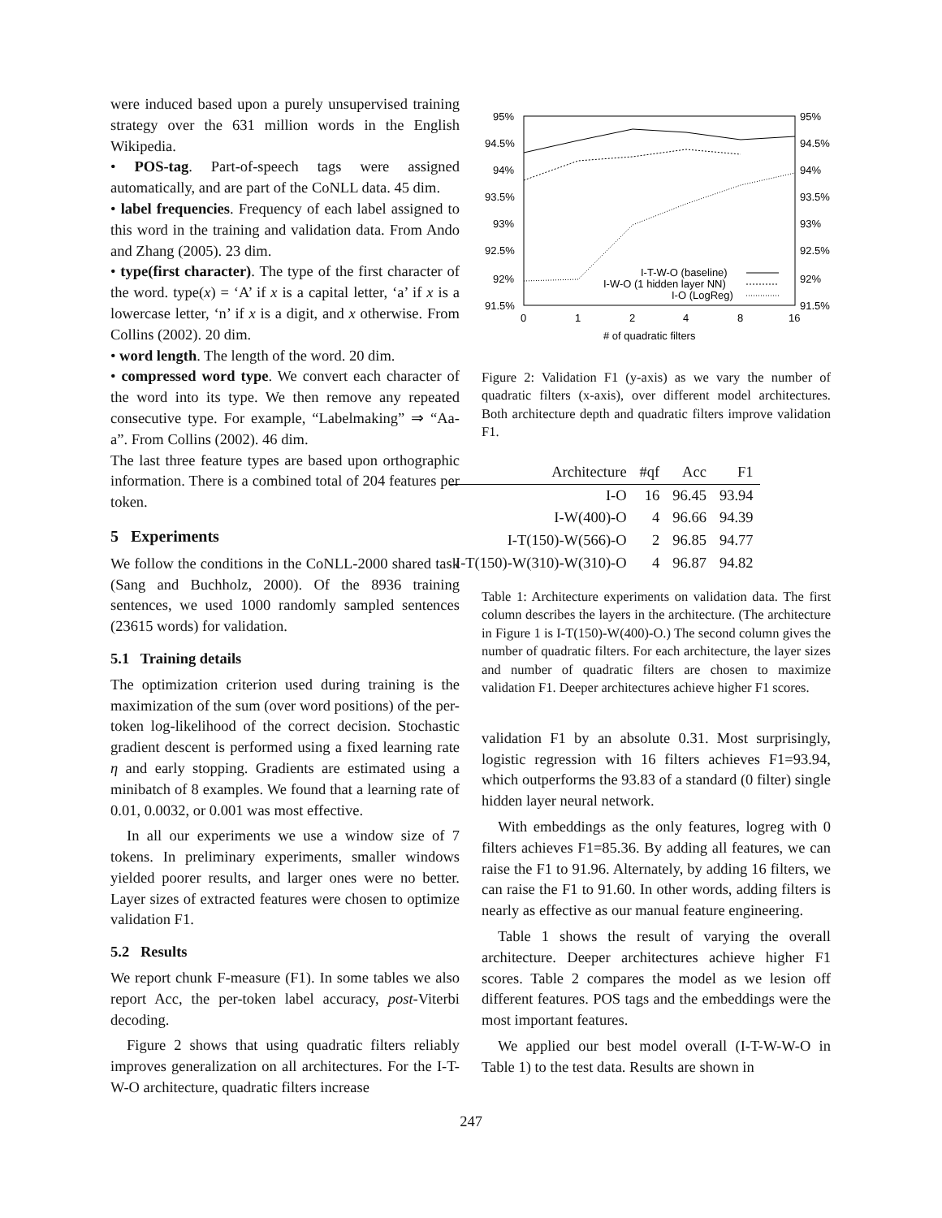were induced based upon a purely unsupervised training strategy over the 631 million words in the English Wikipedia.
• POS-tag. Part-of-speech tags were assigned automatically, and are part of the CoNLL data. 45 dim.
• label frequencies. Frequency of each label assigned to this word in the training and validation data. From Ando and Zhang (2005). 23 dim.
• type(first character). The type of the first character of the word. type(x) = ‘A’ if x is a capital letter, ‘a’ if x is a lowercase letter, ‘n’ if x is a digit, and x otherwise. From Collins (2002). 20 dim.
• word length. The length of the word. 20 dim.
• compressed word type. We convert each character of the word into its type. We then remove any repeated consecutive type. For example, “Labelmaking” ⇒ “Aa-a”. From Collins (2002). 46 dim.
The last three feature types are based upon orthographic information. There is a combined total of 204 features per token.
5 Experiments
We follow the conditions in the CoNLL-2000 shared task (Sang and Buchholz, 2000). Of the 8936 training sentences, we used 1000 randomly sampled sentences (23615 words) for validation.
5.1 Training details
The optimization criterion used during training is the maximization of the sum (over word positions) of the per-token log-likelihood of the correct decision. Stochastic gradient descent is performed using a fixed learning rate η and early stopping. Gradients are estimated using a minibatch of 8 examples. We found that a learning rate of 0.01, 0.0032, or 0.001 was most effective.
In all our experiments we use a window size of 7 tokens. In preliminary experiments, smaller windows yielded poorer results, and larger ones were no better. Layer sizes of extracted features were chosen to optimize validation F1.
5.2 Results
We report chunk F-measure (F1). In some tables we also report Acc, the per-token label accuracy, post-Viterbi decoding.
Figure 2 shows that using quadratic filters reliably improves generalization on all architectures. For the I-T-W-O architecture, quadratic filters increase
95%
95%
94.5%
94.5%
94%
94%
93.5%
93.5%
93%
93%
92.5%
92.5%
92%
92%
91.5%
91.5%
0
1
2
4
8
16
# of quadratic filters
I-T-W-O (baseline)
I-W-O (1 hidden layer NN)
I-O (LogReg)
Figure 2: Validation F1 (y-axis) as we vary the number of quadratic filters (x-axis), over different model architectures. Both architecture depth and quadratic filters improve validation F1.
| Architecture | #qf | Acc | F1 |
| --- | --- | --- | --- |
| I-O | 16 | 96.45 | 93.94 |
| I-W(400)-O | 4 | 96.66 | 94.39 |
| I-T(150)-W(566)-O | 2 | 96.85 | 94.77 |
| I-T(150)-W(310)-W(310)-O | 4 | 96.87 | 94.82 |
Table 1: Architecture experiments on validation data. The first column describes the layers in the architecture. (The architecture in Figure 1 is I-T(150)-W(400)-O.) The second column gives the number of quadratic filters. For each architecture, the layer sizes and number of quadratic filters are chosen to maximize validation F1. Deeper architectures achieve higher F1 scores.
validation F1 by an absolute 0.31. Most surprisingly, logistic regression with 16 filters achieves F1=93.94, which outperforms the 93.83 of a standard (0 filter) single hidden layer neural network.
With embeddings as the only features, logreg with 0 filters achieves F1=85.36. By adding all features, we can raise the F1 to 91.96. Alternately, by adding 16 filters, we can raise the F1 to 91.60. In other words, adding filters is nearly as effective as our manual feature engineering.
Table 1 shows the result of varying the overall architecture. Deeper architectures achieve higher F1 scores. Table 2 compares the model as we lesion off different features. POS tags and the embeddings were the most important features.
We applied our best model overall (I-T-W-W-O in Table 1) to the test data. Results are shown in
247